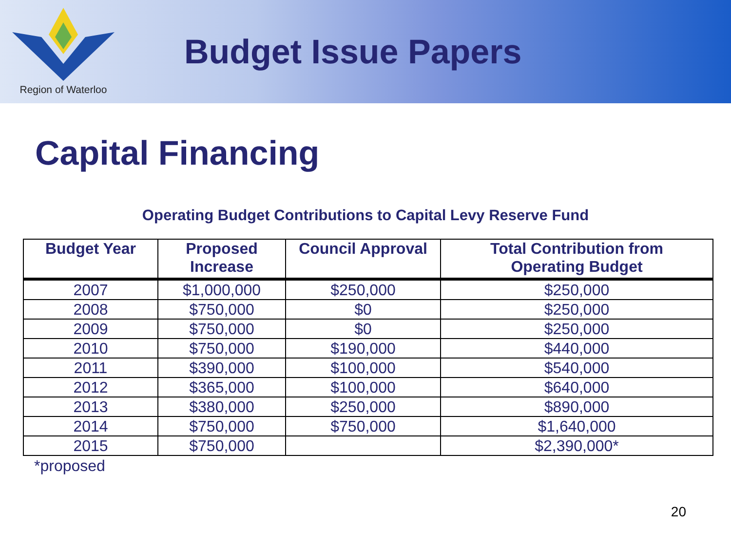Region of Waterloo
Budget Issue Papers
Capital Financing
Operating Budget Contributions to Capital Levy Reserve Fund
| Budget Year | Proposed Increase | Council Approval | Total Contribution from Operating Budget |
| --- | --- | --- | --- |
| 2007 | $1,000,000 | $250,000 | $250,000 |
| 2008 | $750,000 | $0 | $250,000 |
| 2009 | $750,000 | $0 | $250,000 |
| 2010 | $750,000 | $190,000 | $440,000 |
| 2011 | $390,000 | $100,000 | $540,000 |
| 2012 | $365,000 | $100,000 | $640,000 |
| 2013 | $380,000 | $250,000 | $890,000 |
| 2014 | $750,000 | $750,000 | $1,640,000 |
| 2015 | $750,000 | | $2,390,000* |
*proposed
20